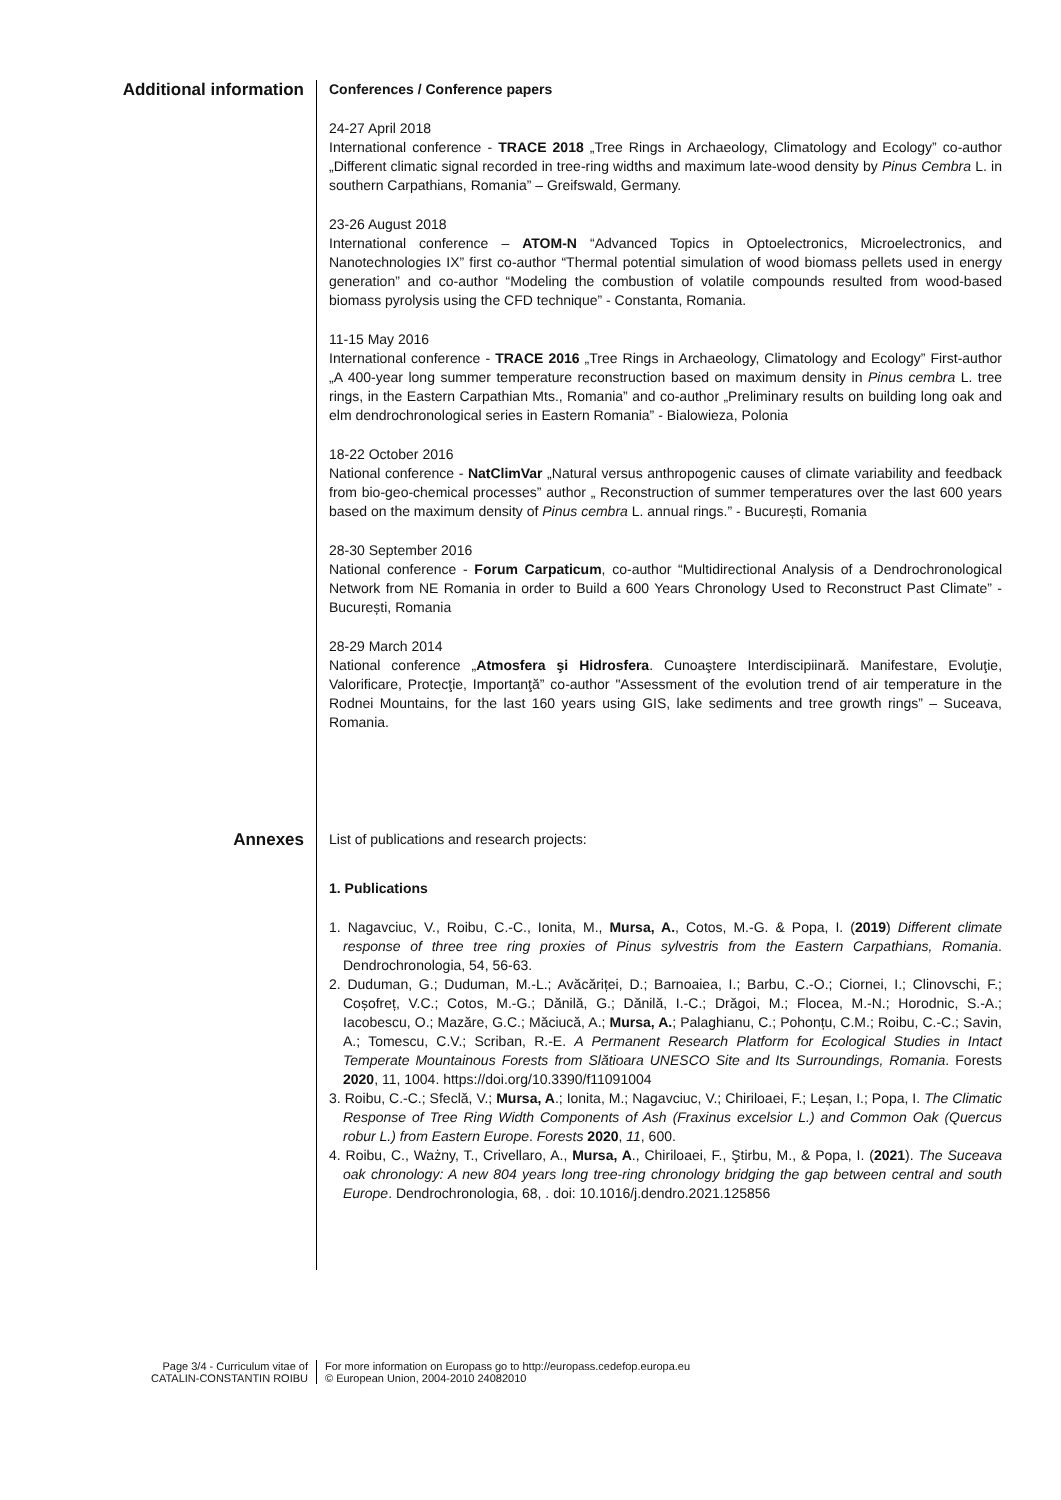Additional information
Conferences / Conference papers
24-27 April 2018
International conference - TRACE 2018 „Tree Rings in Archaeology, Climatology and Ecology” co-author „Different climatic signal recorded in tree-ring widths and maximum late-wood density by Pinus Cembra L. in southern Carpathians, Romania” – Greifswald, Germany.
23-26 August 2018
International conference – ATOM-N “Advanced Topics in Optoelectronics, Microelectronics, and Nanotechnologies IX” first co-author “Thermal potential simulation of wood biomass pellets used in energy generation” and co-author “Modeling the combustion of volatile compounds resulted from wood-based biomass pyrolysis using the CFD technique” - Constanta, Romania.
11-15 May 2016
International conference - TRACE 2016 „Tree Rings in Archaeology, Climatology and Ecology” First-author „A 400-year long summer temperature reconstruction based on maximum density in Pinus cembra L. tree rings, in the Eastern Carpathian Mts., Romania” and co-author „Preliminary results on building long oak and elm dendrochronological series in Eastern Romania” - Bialowieza, Polonia
18-22 October 2016
National conference - NatClimVar „Natural versus anthropogenic causes of climate variability and feedback from bio-geo-chemical processes” author „ Reconstruction of summer temperatures over the last 600 years based on the maximum density of Pinus cembra L. annual rings.” - București, Romania
28-30 September 2016
National conference - Forum Carpaticum, co-author “Multidirectional Analysis of a Dendrochronological Network from NE Romania in order to Build a 600 Years Chronology Used to Reconstruct Past Climate” - București, Romania
28-29 March 2014
National conference „Atmosfera şi Hidrosfera. Cunoaştere Interdiscipiinară. Manifestare, Evoluţie, Valorificare, Protecţie, Importanţă” co-author "Assessment of the evolution trend of air temperature in the Rodnei Mountains, for the last 160 years using GIS, lake sediments and tree growth rings” – Suceava, Romania.
Annexes
List of publications and research projects:
1. Publications
1. Nagavciuc, V., Roibu, C.-C., Ionita, M., Mursa, A., Cotos, M.-G. & Popa, I. (2019) Different climate response of three tree ring proxies of Pinus sylvestris from the Eastern Carpathians, Romania. Dendrochronologia, 54, 56-63.
2. Duduman, G.; Duduman, M.-L.; Avăcăriței, D.; Barnoaiea, I.; Barbu, C.-O.; Ciornei, I.; Clinovschi, F.; Coșofreț, V.C.; Cotos, M.-G.; Dănilă, G.; Dănilă, I.-C.; Drăgoi, M.; Flocea, M.-N.; Horodnic, S.-A.; Iacobescu, O.; Mazăre, G.C.; Măciucă, A.; Mursa, A.; Palaghianu, C.; Pohonțu, C.M.; Roibu, C.-C.; Savin, A.; Tomescu, C.V.; Scriban, R.-E. A Permanent Research Platform for Ecological Studies in Intact Temperate Mountainous Forests from Slătioara UNESCO Site and Its Surroundings, Romania. Forests 2020, 11, 1004. https://doi.org/10.3390/f11091004
3. Roibu, C.-C.; Sfeclă, V.; Mursa, A.; Ionita, M.; Nagavciuc, V.; Chiriloaei, F.; Leșan, I.; Popa, I. The Climatic Response of Tree Ring Width Components of Ash (Fraxinus excelsior L.) and Common Oak (Quercus robur L.) from Eastern Europe. Forests 2020, 11, 600.
4. Roibu, C., Ważny, T., Crivellaro, A., Mursa, A., Chiriloaei, F., Ştirbu, M., & Popa, I. (2021). The Suceava oak chronology: A new 804 years long tree-ring chronology bridging the gap between central and south Europe. Dendrochronologia, 68, . doi: 10.1016/j.dendro.2021.125856
Page 3/4 - Curriculum vitae of
CATALIN-CONSTANTIN ROIBU
For more information on Europass go to http://europass.cedefop.europa.eu
© European Union, 2004-2010 24082010